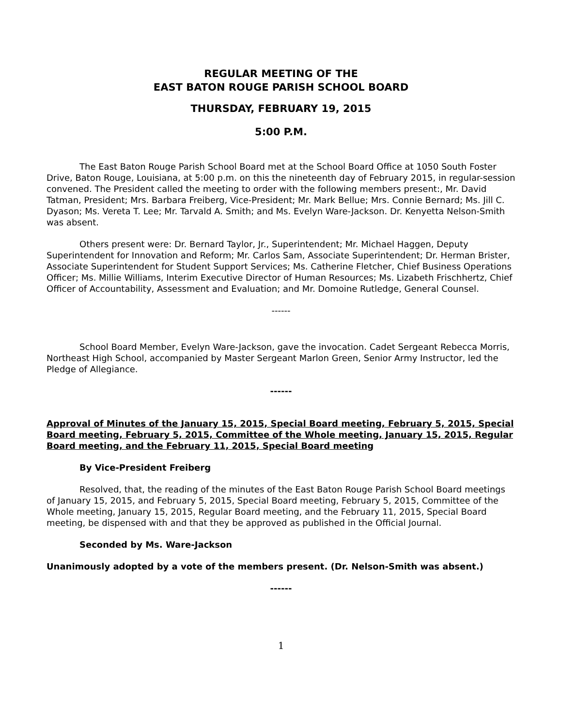REGULAR MEETING OF THE
EAST BATON ROUGE PARISH SCHOOL BOARD
THURSDAY, FEBRUARY 19, 2015
5:00 P.M.
The East Baton Rouge Parish School Board met at the School Board Office at 1050 South Foster Drive, Baton Rouge, Louisiana, at 5:00 p.m. on this the nineteenth day of February 2015, in regular-session convened. The President called the meeting to order with the following members present:, Mr. David Tatman, President; Mrs. Barbara Freiberg, Vice-President; Mr. Mark Bellue; Mrs. Connie Bernard; Ms. Jill C. Dyason; Ms. Vereta T. Lee; Mr. Tarvald A. Smith; and Ms. Evelyn Ware-Jackson. Dr. Kenyetta Nelson-Smith was absent.
Others present were: Dr. Bernard Taylor, Jr., Superintendent; Mr. Michael Haggen, Deputy Superintendent for Innovation and Reform; Mr. Carlos Sam, Associate Superintendent; Dr. Herman Brister, Associate Superintendent for Student Support Services; Ms. Catherine Fletcher, Chief Business Operations Officer; Ms. Millie Williams, Interim Executive Director of Human Resources; Ms. Lizabeth Frischhertz, Chief Officer of Accountability, Assessment and Evaluation; and Mr. Domoine Rutledge, General Counsel.
------
School Board Member, Evelyn Ware-Jackson, gave the invocation. Cadet Sergeant Rebecca Morris, Northeast High School, accompanied by Master Sergeant Marlon Green, Senior Army Instructor, led the Pledge of Allegiance.
------
Approval of Minutes of the January 15, 2015, Special Board meeting, February 5, 2015, Special Board meeting, February 5, 2015, Committee of the Whole meeting, January 15, 2015, Regular Board meeting, and the February 11, 2015, Special Board meeting
By Vice-President Freiberg
Resolved, that, the reading of the minutes of the East Baton Rouge Parish School Board meetings of January 15, 2015, and February 5, 2015, Special Board meeting, February 5, 2015, Committee of the Whole meeting, January 15, 2015, Regular Board meeting, and the February 11, 2015, Special Board meeting, be dispensed with and that they be approved as published in the Official Journal.
Seconded by Ms. Ware-Jackson
Unanimously adopted by a vote of the members present. (Dr. Nelson-Smith was absent.)
------
1